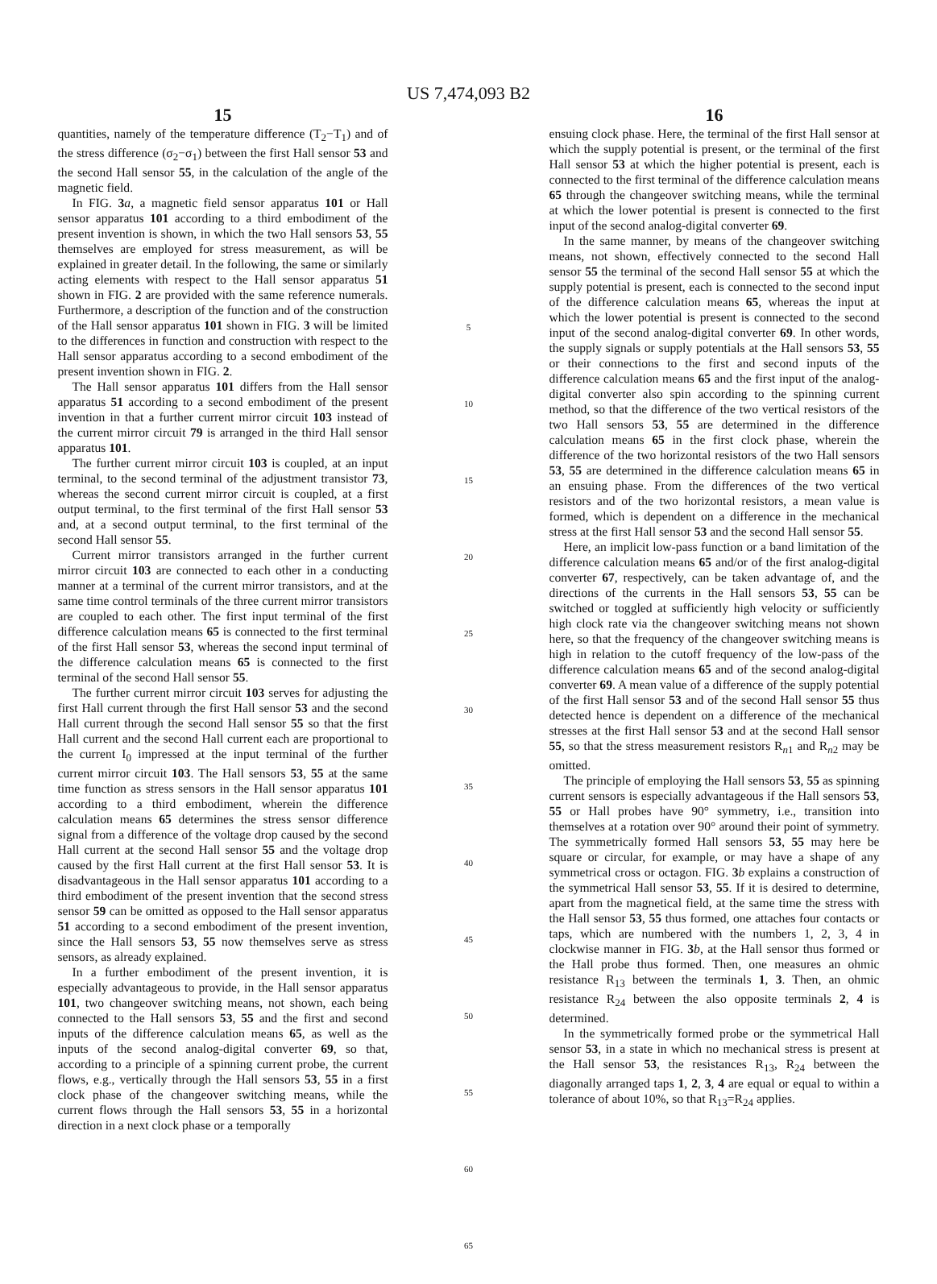US 7,474,093 B2
15
quantities, namely of the temperature difference (T<sub>2</sub>−T<sub>1</sub>) and of the stress difference (σ<sub>2</sub>−σ<sub>1</sub>) between the first Hall sensor 53 and the second Hall sensor 55, in the calculation of the angle of the magnetic field.
In FIG. 3 a, a magnetic field sensor apparatus 101 or Hall sensor apparatus 101 according to a third embodiment of the present invention is shown, in which the two Hall sensors 53, 55 themselves are employed for stress measurement, as will be explained in greater detail. In the following, the same or similarly acting elements with respect to the Hall sensor apparatus 51 shown in FIG. 2 are provided with the same reference numerals. Furthermore, a description of the function and of the construction of the Hall sensor apparatus 101 shown in FIG. 3 will be limited to the differences in function and construction with respect to the Hall sensor apparatus according to a second embodiment of the present invention shown in FIG. 2.
The Hall sensor apparatus 101 differs from the Hall sensor apparatus 51 according to a second embodiment of the present invention in that a further current mirror circuit 103 instead of the current mirror circuit 79 is arranged in the third Hall sensor apparatus 101.
The further current mirror circuit 103 is coupled, at an input terminal, to the second terminal of the adjustment transistor 73, whereas the second current mirror circuit is coupled, at a first output terminal, to the first terminal of the first Hall sensor 53 and, at a second output terminal, to the first terminal of the second Hall sensor 55.
Current mirror transistors arranged in the further current mirror circuit 103 are connected to each other in a conducting manner at a terminal of the current mirror transistors, and at the same time control terminals of the three current mirror transistors are coupled to each other. The first input terminal of the first difference calculation means 65 is connected to the first terminal of the first Hall sensor 53, whereas the second input terminal of the difference calculation means 65 is connected to the first terminal of the second Hall sensor 55.
The further current mirror circuit 103 serves for adjusting the first Hall current through the first Hall sensor 53 and the second Hall current through the second Hall sensor 55 so that the first Hall current and the second Hall current each are proportional to the current I<sub>0</sub> impressed at the input terminal of the further current mirror circuit 103. The Hall sensors 53, 55 at the same time function as stress sensors in the Hall sensor apparatus 101 according to a third embodiment, wherein the difference calculation means 65 determines the stress sensor difference signal from a difference of the voltage drop caused by the second Hall current at the second Hall sensor 55 and the voltage drop caused by the first Hall current at the first Hall sensor 53. It is disadvantageous in the Hall sensor apparatus 101 according to a third embodiment of the present invention that the second stress sensor 59 can be omitted as opposed to the Hall sensor apparatus 51 according to a second embodiment of the present invention, since the Hall sensors 53, 55 now themselves serve as stress sensors, as already explained.
In a further embodiment of the present invention, it is especially advantageous to provide, in the Hall sensor apparatus 101, two changeover switching means, not shown, each being connected to the Hall sensors 53, 55 and the first and second inputs of the difference calculation means 65, as well as the inputs of the second analog-digital converter 69, so that, according to a principle of a spinning current probe, the current flows, e.g., vertically through the Hall sensors 53, 55 in a first clock phase of the changeover switching means, while the current flows through the Hall sensors 53, 55 in a horizontal direction in a next clock phase or a temporally
5
10
15
20
25
30
35
40
45
50
55
60
65
16
ensuing clock phase. Here, the terminal of the first Hall sensor at which the supply potential is present, or the terminal of the first Hall sensor 53 at which the higher potential is present, each is connected to the first terminal of the difference calculation means 65 through the changeover switching means, while the terminal at which the lower potential is present is connected to the first input of the second analog-digital converter 69.
In the same manner, by means of the changeover switching means, not shown, effectively connected to the second Hall sensor 55 the terminal of the second Hall sensor 55 at which the supply potential is present, each is connected to the second input of the difference calculation means 65, whereas the input at which the lower potential is present is connected to the second input of the second analog-digital converter 69. In other words, the supply signals or supply potentials at the Hall sensors 53, 55 or their connections to the first and second inputs of the difference calculation means 65 and the first input of the analog-digital converter also spin according to the spinning current method, so that the difference of the two vertical resistors of the two Hall sensors 53, 55 are determined in the difference calculation means 65 in the first clock phase, wherein the difference of the two horizontal resistors of the two Hall sensors 53, 55 are determined in the difference calculation means 65 in an ensuing phase. From the differences of the two vertical resistors and of the two horizontal resistors, a mean value is formed, which is dependent on a difference in the mechanical stress at the first Hall sensor 53 and the second Hall sensor 55.
Here, an implicit low-pass function or a band limitation of the difference calculation means 65 and/or of the first analog-digital converter 67, respectively, can be taken advantage of, and the directions of the currents in the Hall sensors 53, 55 can be switched or toggled at sufficiently high velocity or sufficiently high clock rate via the changeover switching means not shown here, so that the frequency of the changeover switching means is high in relation to the cutoff frequency of the low-pass of the difference calculation means 65 and of the second analog-digital converter 69. A mean value of a difference of the supply potential of the first Hall sensor 53 and of the second Hall sensor 55 thus detected hence is dependent on a difference of the mechanical stresses at the first Hall sensor 53 and at the second Hall sensor 55, so that the stress measurement resistors R<sub>n1</sub> and R<sub>n2</sub> may be omitted.
The principle of employing the Hall sensors 53, 55 as spinning current sensors is especially advantageous if the Hall sensors 53, 55 or Hall probes have 90° symmetry, i.e., transition into themselves at a rotation over 90° around their point of symmetry. The symmetrically formed Hall sensors 53, 55 may here be square or circular, for example, or may have a shape of any symmetrical cross or octagon. FIG. 3 b explains a construction of the symmetrical Hall sensor 53, 55. If it is desired to determine, apart from the magnetical field, at the same time the stress with the Hall sensor 53, 55 thus formed, one attaches four contacts or taps, which are numbered with the numbers 1, 2, 3, 4 in clockwise manner in FIG. 3 b, at the Hall sensor thus formed or the Hall probe thus formed. Then, one measures an ohmic resistance R<sub>13</sub> between the terminals 1, 3. Then, an ohmic resistance R<sub>24</sub> between the also opposite terminals 2, 4 is determined.
In the symmetrically formed probe or the symmetrical Hall sensor 53, in a state in which no mechanical stress is present at the Hall sensor 53, the resistances R<sub>13</sub>, R<sub>24</sub> between the diagonally arranged taps 1, 2, 3, 4 are equal or equal to within a tolerance of about 10%, so that R<sub>13</sub>=R<sub>24</sub> applies.